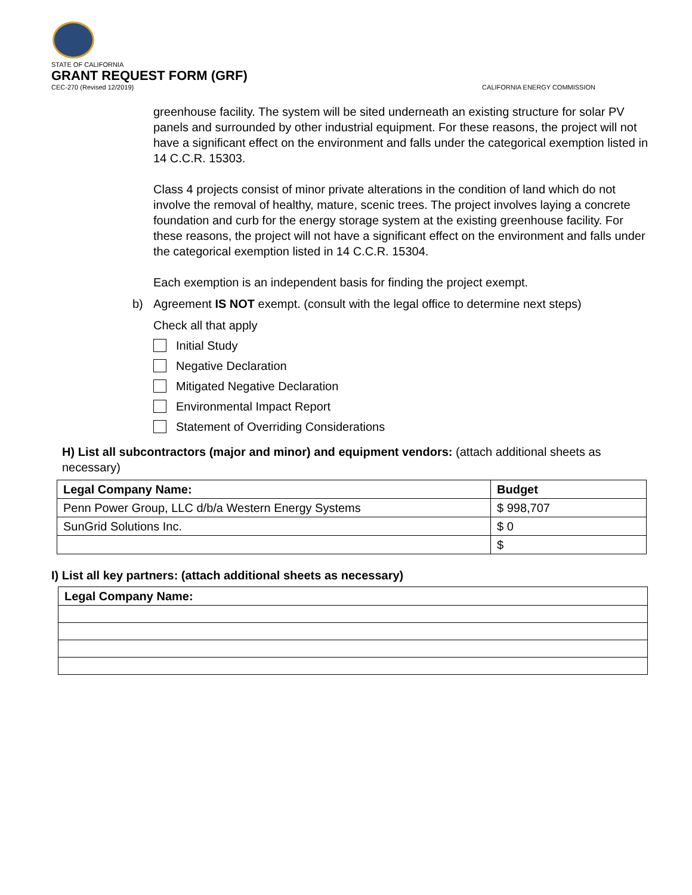STATE OF CALIFORNIA
GRANT REQUEST FORM (GRF)
CEC-270 (Revised 12/2019) CALIFORNIA ENERGY COMMISSION
greenhouse facility. The system will be sited underneath an existing structure for solar PV panels and surrounded by other industrial equipment. For these reasons, the project will not have a significant effect on the environment and falls under the categorical exemption listed in 14 C.C.R. 15303.
Class 4 projects consist of minor private alterations in the condition of land which do not involve the removal of healthy, mature, scenic trees. The project involves laying a concrete foundation and curb for the energy storage system at the existing greenhouse facility. For these reasons, the project will not have a significant effect on the environment and falls under the categorical exemption listed in 14 C.C.R. 15304.
Each exemption is an independent basis for finding the project exempt.
b) Agreement IS NOT exempt. (consult with the legal office to determine next steps)
Check all that apply
Initial Study
Negative Declaration
Mitigated Negative Declaration
Environmental Impact Report
Statement of Overriding Considerations
H) List all subcontractors (major and minor) and equipment vendors: (attach additional sheets as necessary)
| Legal Company Name: | Budget |
| --- | --- |
| Penn Power Group, LLC d/b/a Western Energy Systems | $ 998,707 |
| SunGrid Solutions Inc. | $ 0 |
| | $ |
I) List all key partners: (attach additional sheets as necessary)
| Legal Company Name: |
| --- |